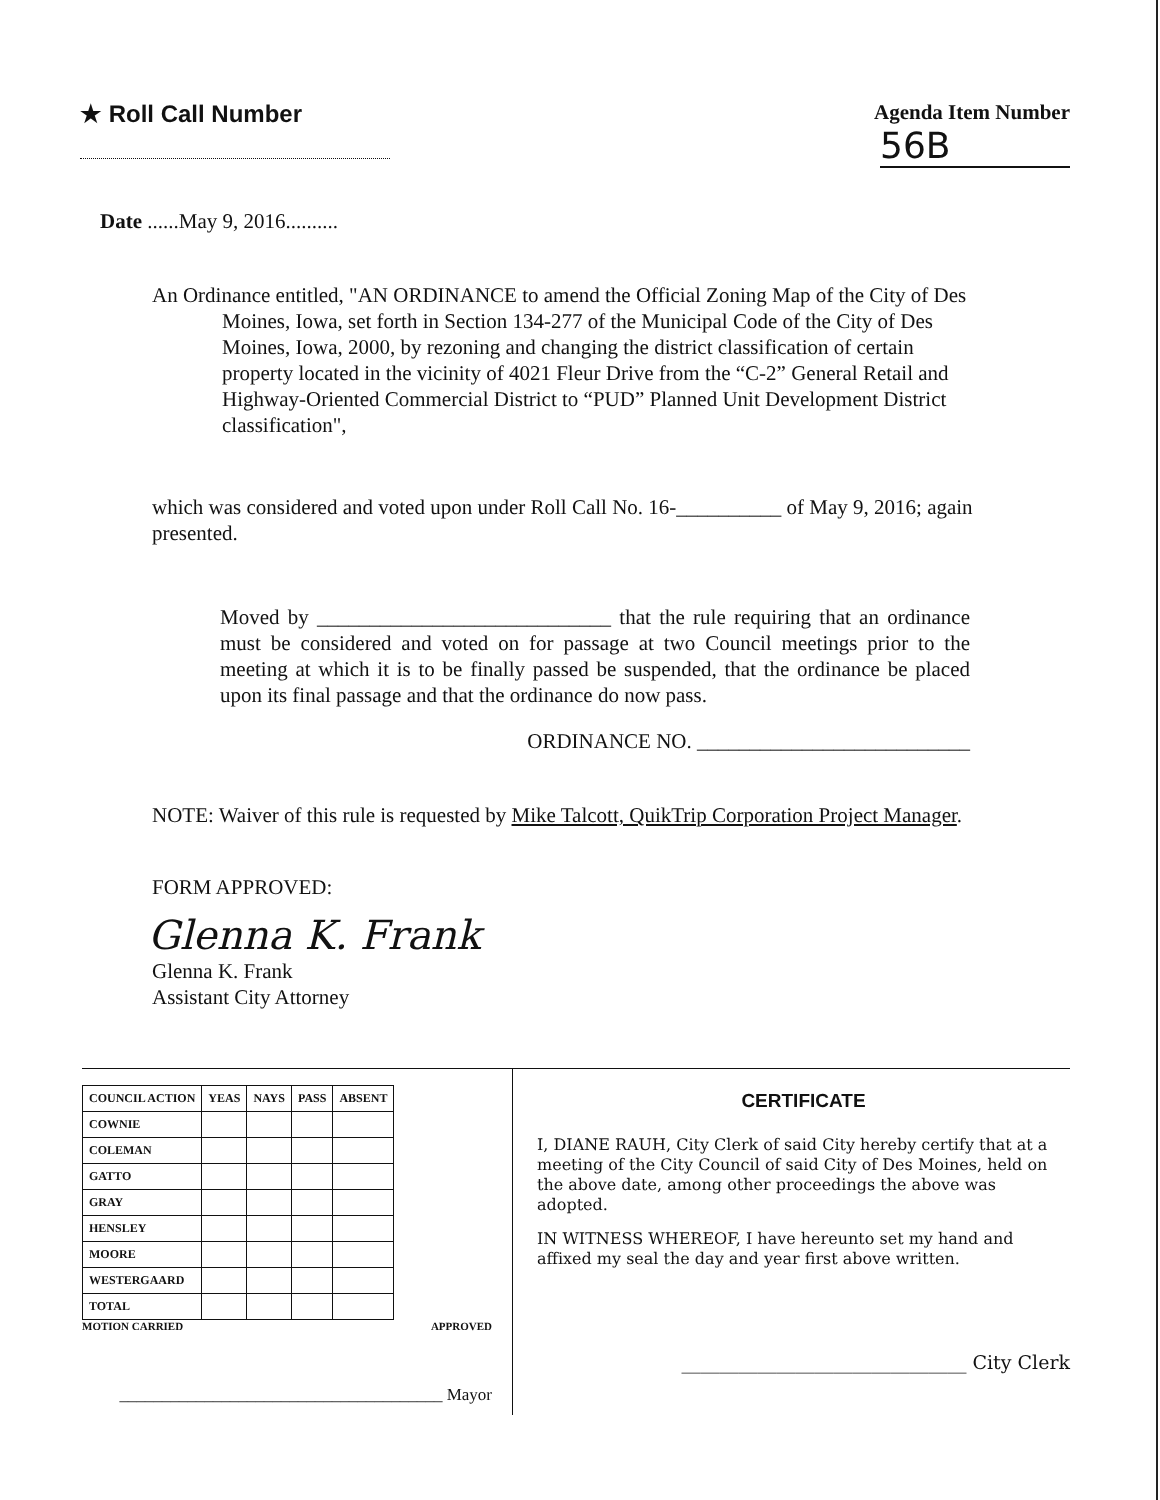★ Roll Call Number Agenda Item Number
56B
Date ......May 9, 2016..........
An Ordinance entitled, "AN ORDINANCE to amend the Official Zoning Map of the City of Des Moines, Iowa, set forth in Section 134-277 of the Municipal Code of the City of Des Moines, Iowa, 2000, by rezoning and changing the district classification of certain property located in the vicinity of 4021 Fleur Drive from the “C-2” General Retail and Highway-Oriented Commercial District to “PUD” Planned Unit Development District classification",
which was considered and voted upon under Roll Call No. 16-__________ of May 9, 2016; again presented.
Moved by ____________________________ that the rule requiring that an ordinance must be considered and voted on for passage at two Council meetings prior to the meeting at which it is to be finally passed be suspended, that the ordinance be placed upon its final passage and that the ordinance do now pass.
ORDINANCE NO. __________________________
NOTE: Waiver of this rule is requested by Mike Talcott, QuikTrip Corporation Project Manager.
FORM APPROVED:
Glenna K. Frank
Glenna K. Frank
Assistant City Attorney
| COUNCIL ACTION | YEAS | NAYS | PASS | ABSENT |
| --- | --- | --- | --- | --- |
| COWNIE | | | | |
| COLEMAN | | | | |
| GATTO | | | | |
| GRAY | | | | |
| HENSLEY | | | | |
| MOORE | | | | |
| WESTERGAARD | | | | |
| TOTAL | | | | |
MOTION CARRIED APPROVED
______________________________________ Mayor
CERTIFICATE
I, DIANE RAUH, City Clerk of said City hereby certify that at a meeting of the City Council of said City of Des Moines, held on the above date, among other proceedings the above was adopted.
IN WITNESS WHEREOF, I have hereunto set my hand and affixed my seal the day and year first above written.
______________________________ City Clerk